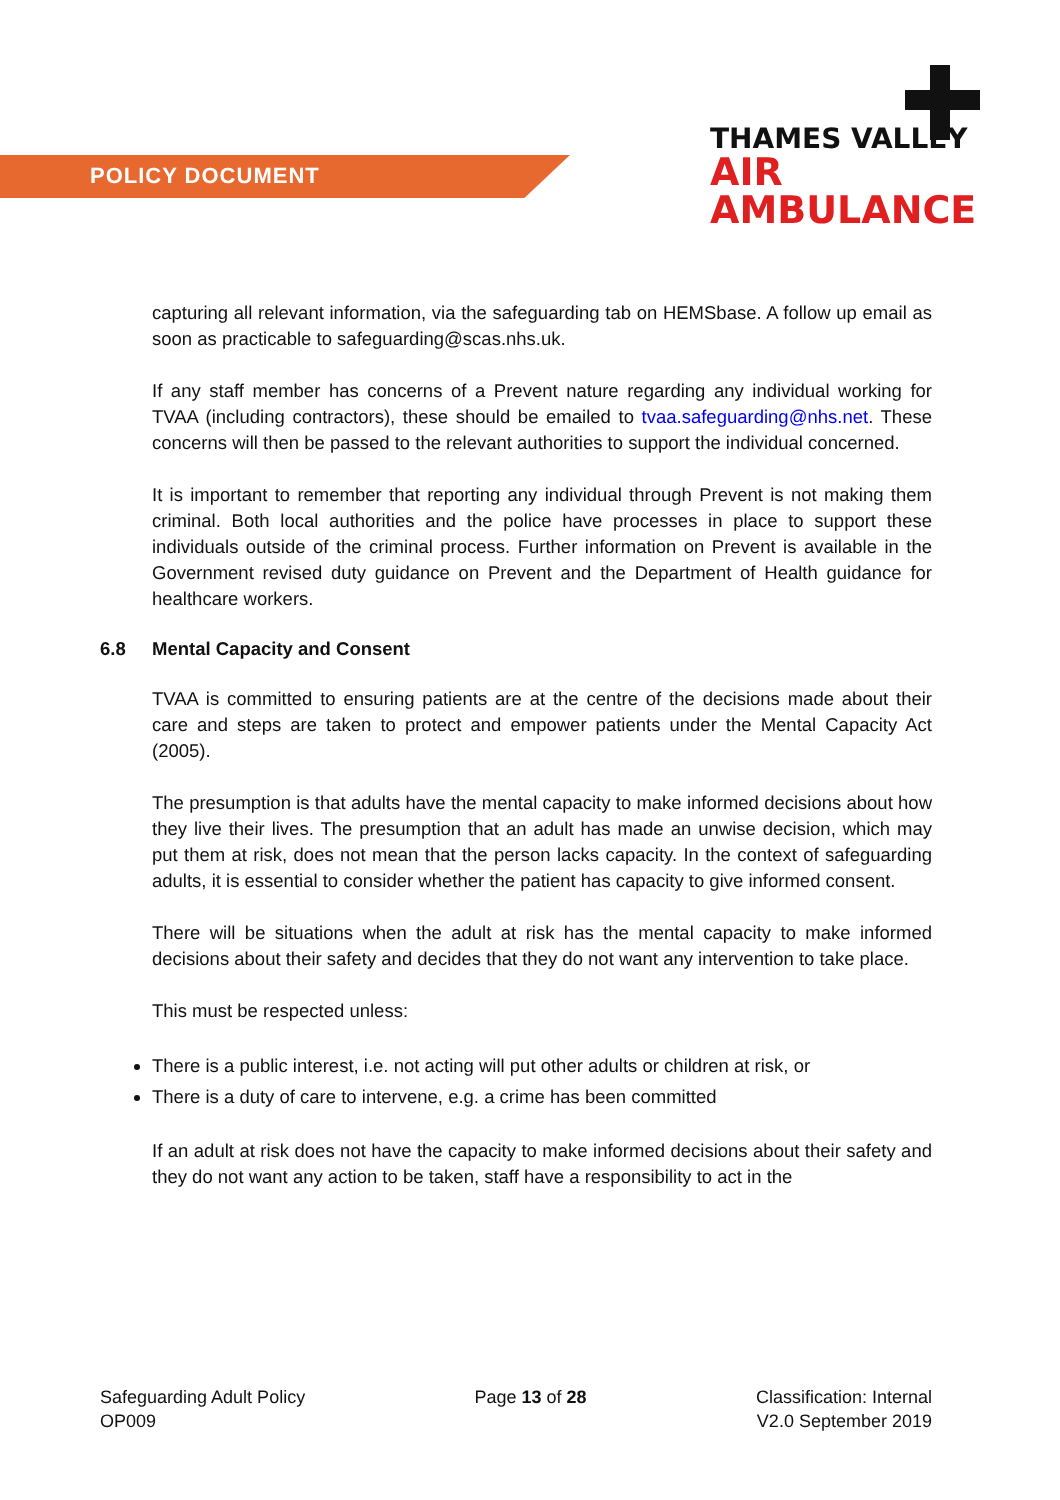POLICY DOCUMENT
THAMES VALLEY
AIR AMBULANCE
capturing all relevant information, via the safeguarding tab on HEMSbase. A follow up email as soon as practicable to safeguarding@scas.nhs.uk.
If any staff member has concerns of a Prevent nature regarding any individual working for TVAA (including contractors), these should be emailed to tvaa.safeguarding@nhs.net. These concerns will then be passed to the relevant authorities to support the individual concerned.
It is important to remember that reporting any individual through Prevent is not making them criminal. Both local authorities and the police have processes in place to support these individuals outside of the criminal process. Further information on Prevent is available in the Government revised duty guidance on Prevent and the Department of Health guidance for healthcare workers.
6.8 Mental Capacity and Consent
TVAA is committed to ensuring patients are at the centre of the decisions made about their care and steps are taken to protect and empower patients under the Mental Capacity Act (2005).
The presumption is that adults have the mental capacity to make informed decisions about how they live their lives. The presumption that an adult has made an unwise decision, which may put them at risk, does not mean that the person lacks capacity. In the context of safeguarding adults, it is essential to consider whether the patient has capacity to give informed consent.
There will be situations when the adult at risk has the mental capacity to make informed decisions about their safety and decides that they do not want any intervention to take place.
This must be respected unless:
There is a public interest, i.e. not acting will put other adults or children at risk, or
There is a duty of care to intervene, e.g. a crime has been committed
If an adult at risk does not have the capacity to make informed decisions about their safety and they do not want any action to be taken, staff have a responsibility to act in the
Safeguarding Adult Policy
OP009
Page 13 of 28 Classification: Internal
V2.0 September 2019